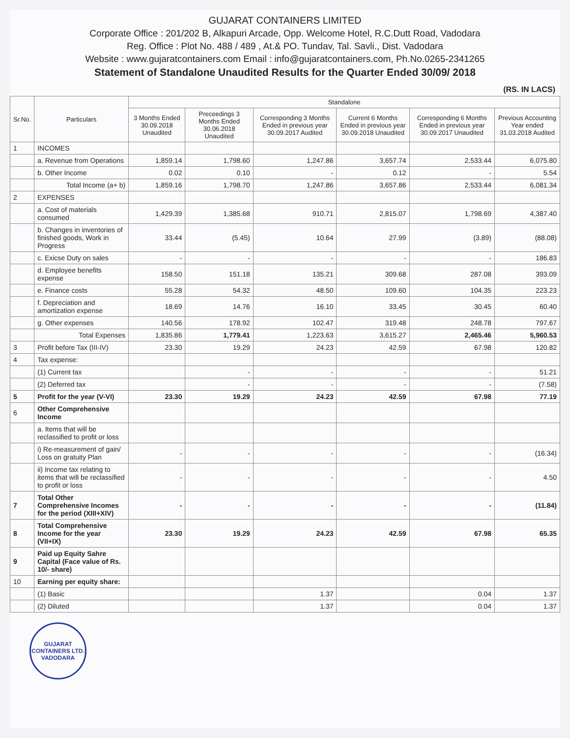GUJARAT CONTAINERS LIMITED
Corporate Office : 201/202 B, Alkapuri Arcade, Opp. Welcome Hotel, R.C.Dutt Road, Vadodara
Reg. Office : Plot No. 488 / 489 , At.& PO. Tundav, Tal. Savli., Dist. Vadodara
Website : www.gujaratcontainers.com Email : info@gujaratcontainers.com, Ph.No.0265-2341265
Statement of Standalone Unaudited Results for the Quarter Ended 30/09/ 2018
(RS. IN LACS)
| Sr.No. | Particulars | Standalone | | | | | |
| --- | --- | --- | --- | --- | --- | --- | --- |
| | | 3 Months Ended 30.09.2018 Unaudited | Preceedings 3 Months Ended 30.06.2018 Unaudited | Corresponding 3 Months Ended in previous year 30.09.2017 Audited | Current 6 Months Ended in previous year 30.09.2018 Unaudited | Corresponding 6 Months Ended in previous year 30.09.2017 Unaudited | Previous Accounting Year ended 31.03.2018 Audited |
| 1 | INCOMES | | | | | | |
| | a. Revenue from Operations | 1,859.14 | 1,798.60 | 1,247.86 | 3,657.74 | 2,533.44 | 6,075.80 |
| | b. Other Income | 0.02 | 0.10 | - | 0.12 | - | 5.54 |
| | Total Income (a+ b) | 1,859.16 | 1,798.70 | 1,247.86 | 3,657.86 | 2,533.44 | 6,081.34 |
| 2 | EXPENSES | | | | | | |
| | a. Cost of materials consumed | 1,429.39 | 1,385.68 | 910.71 | 2,815.07 | 1,798.69 | 4,387.40 |
| | b. Changes in inventories of finished goods, Work in Progress | 33.44 | (5.45) | 10.64 | 27.99 | (3.89) | (88.08) |
| | c. Exicse Duty on sales | - | - | - | - | - | 186.83 |
| | d. Employee benefits expense | 158.50 | 151.18 | 135.21 | 309.68 | 287.08 | 393.09 |
| | e. Finance costs | 55.28 | 54.32 | 48.50 | 109.60 | 104.35 | 223.23 |
| | f. Depreciation and amortization expense | 18.69 | 14.76 | 16.10 | 33.45 | 30.45 | 60.40 |
| | g. Other expenses | 140.56 | 178.92 | 102.47 | 319.48 | 248.78 | 797.67 |
| | Total Expenses | 1,835.86 | 1,779.41 | 1,223.63 | 3,615.27 | 2,465.46 | 5,960.53 |
| 3 | Profit before Tax (III-IV) | 23.30 | 19.29 | 24.23 | 42.59 | 67.98 | 120.82 |
| 4 | Tax expense: | | | | | | |
| | (1) Current tax | | - | - | - | - | 51.21 |
| | (2) Deferred tax | | - | - | - | - | (7.58) |
| 5 | Profit for the year (V-VI) | 23.30 | 19.29 | 24.23 | 42.59 | 67.98 | 77.19 |
| 6 | Other Comprehensive Income | | | | | | |
| | a. Items that will be reclassified to profit or loss | | | | | | |
| | i) Re-measurement of gain/ Loss on gratuity Plan | - | - | - | - | - | (16.34) |
| | ii) Income tax relating to items that will be reclassified to profit or loss | - | - | - | - | - | 4.50 |
| 7 | Total Other Comprehensive Incomes for the period (XIII+XIV) | - | - | - | - | - | (11.84) |
| 8 | Total Comprehensive Income for the year (VII+IX) | 23.30 | 19.29 | 24.23 | 42.59 | 67.98 | 65.35 |
| 9 | Paid up Equity Sahre Capital (Face value of Rs. 10/- share) | | | | | | |
| 10 | Earning per equity share: | | | | | | |
| | (1) Basic | | | 1.37 | | 0.04 | 1.37 |
| | (2) Diluted | | | 1.37 | | 0.04 | 1.37 |
GUJARAT CONTAINERS LTD. VADODARA